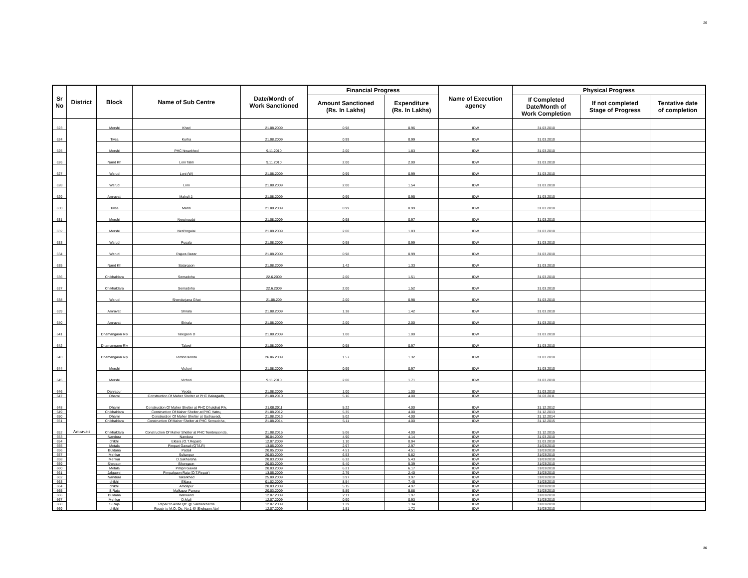26
| Sr No | District | Block | Name of Sub Centre | Date/Month of Work Sanctioned | Financial Progress | | Name of Execution agency | Physical Progress | | |
| --- | --- | --- | --- | --- | --- | --- | --- | --- | --- | --- |
| | | | | | Amount Sanctioned (Rs. In Lakhs) | Expenditure (Rs. In Lakhs) | | If Completed Date/Month of Work Completion | If not completed Stage of Progress | Tentative date of completion |
| 623 | Amravati | Morshi | Khed | 21.08.2009 | 0.98 | 0.96 | IDW | 31.03.2010 | | |
| 624 | | Tivsa | Kurha | 21.08.2009 | 0.99 | 0.99 | IDW | 31.03.2010 | | |
| 625 | | Morshi | PHC hiwarkhed | 9.11.2010 | 2.00 | 1.83 | IDW | 31.03.2010 | | |
| 626 | | Nand Kh | Loni Takli | 9.11.2010 | 2.00 | 2.00 | IDW | 31.03.2010 | | |
| 627 | | Warud | Loni (W) | 21.08.2009 | 0.99 | 0.99 | IDW | 31.03.2010 | | |
| 628 | | Warud | Loni | 21.08.2009 | 2.00 | 1.54 | IDW | 31.03.2010 | | |
| 629 | | Amravati | Mahuli J. | 21.08.2009 | 0.99 | 0.95 | IDW | 31.03.2010 | | |
| 630 | | Tivsa | Mardi | 21.08.2009 | 0.99 | 0.99 | IDW | 31.03.2010 | | |
| 631 | | Morshi | Nerpingalai | 21.08.2009 | 0.98 | 0.97 | IDW | 31.03.2010 | | |
| 632 | | Morshi | NerPingalai | 21.08.2009 | 2.00 | 1.83 | IDW | 31.03.2010 | | |
| 633 | | Warud | Pusala | 21.08.2009 | 0.98 | 0.99 | IDW | 31.03.2010 | | |
| 634 | | Warud | Rajura Bazar | 21.08.2009 | 0.98 | 0.99 | IDW | 31.03.2010 | | |
| 635 | | Nand Kh | Satargaon | 21.08.2009 | 1.42 | 1.33 | IDW | 31.03.2010 | | |
| 636 | | Chikhaldara | Semadoha | 22.6.2009 | 2.00 | 1.51 | IDW | 31.03.2010 | | |
| 637 | | Chikhaldara | Semadoha | 22.6.2009 | 2.00 | 1.52 | IDW | 31.03.2010 | | |
| 638 | | Warud | Shendurjana Ghat | 21.08.209 | 2.00 | 0.98 | IDW | 31.03.2010 | | |
| 639 | | Amravati | Shirala | 21.08.2009 | 1.38 | 1.42 | IDW | 31.03.2010 | | |
| 640 | | Amravati | Shirala | 21.08.2009 | 2.00 | 2.00 | IDW | 31.03.2010 | | |
| 641 | | Dhamangaon Rly | Talegaon D | 21.08.2009 | 1.00 | 1.00 | IDW | 31.03.2010 | | |
| 642 | | Dhamangaon Rly | Talwel | 21.08.2009 | 0.98 | 0.97 | IDW | 31.03.2010 | | |
| 643 | | Dhamangaon Rly | Tembrusonda | 26.06.2009 | 1.57 | 1.32 | IDW | 31.03.2010 | | |
| 644 | | Morshi | Vichori | 21.08.2009 | 0.99 | 0.97 | IDW | 31.03.2010 | | |
| 645 | | Morshi | Vichori | 9.11.2010 | 2.00 | 1.71 | IDW | 31.03.2010 | | |
| 646 | | Daryapur | Yeoda | 21.08.2009 | 1.00 | 1.00 | IDW | 31.03.2010 | | |
| 647 | | Dharni | Construction Of Maher Shelter at PHC Bairagadh, | 21.08.2010 | 5.16 | 4.00 | IDW | 31.03.2011 | | |
| 648 | | Dharni | Construction Of Maher Shelter at PHC Dhulghat Rly, | 21.08.2011 | 5.22 | 4.00 | IDW | 31.12.2012 | | |
| 649 | | Chikhaldara | Construction Of Maher Shelter at PHC Hatru, | 21.08.2012 | 5.35 | 4.00 | IDW | 31.12.2013 | | |
| 650 | | Dharni | Construction Of Maher Shelter at Sadrawadi, | 21.08.2013 | 5.02 | 4.00 | IDW | 31.12.2014 | | |
| 651 | | Chikhaldara | Construction Of Maher Shelter at PHC Semadoha, | 21.08.2014 | 5.11 | 4.00 | IDW | 31.12.2015 | | |
| 652 | | Chikhaldara | Construction Of Maher Shelter at PHC Tembrusonda, | 21.08.2015 | 5.06 | 4.00 | IDW | 31.12.2015 | | |
| 653 | | Nandura | Nandura | 30.04.2009 | 4.90 | 4.14 | IDW | 31.03.2010 | | |
| 654 | | chikhli | Eklara (O.T.Repair) | 12.07.2009 | 1.10 | 0.94 | IDW | 31.03.2010 | | |
| 655 | | Motala | Pimpari Gawali (QT/LR) | 13.06.2009 | 2.97 | 2.97 | IDW | 31/03/2010 | | |
| 656 | | Buldana | Padali | 20.05.2009 | 4.51 | 4.51 | IDW | 31/03/2010 | | |
| 657 | | Mehkar | Sultanpur | 20.03.2009 | 6.53 | 5.82 | IDW | 31/03/2010 | | |
| 658 | | Mehkar | D.Sakharsha | 20.03.2009 | 6.32 | 5.43 | IDW | 31/03/2010 | | |
| 659 | | Shegaon | Bhongaon | 20.03.2009 | 5.40 | 5.39 | IDW | 31/03/2010 | | |
| 660 | | Motala | Pimpri Gawali | 20.03.2009 | 6.21 | 6.17 | IDW | 31/03/2010 | | |
| 661 | | Jalgaon j | Pimpalgaon Raja (O.T.Repair) | 13.06.2009 | 2.79 | 2.40 | IDW | 31/03/2010 | | |
| 662 | | Nandura | Takarkhed | 25.09.2009 | 3.97 | 3.97 | IDW | 31/03/2010 | | |
| 663 | | chikhli | Eklara | 01.02.2009 | 8.54 | 7.45 | IDW | 31/03/2010 | | |
| 664 | | chikhli | Amdapur | 20.03.2009 | 5.15 | 4.97 | IDW | 31/03/2010 | | |
| 665 | | S.Raja | Malkapur Pangra | 20.03.2009 | 5.89 | 5.88 | IDW | 31/03/2010 | | |
| 666 | | Buldana | Warwand | 12.07.2009 | 2.11 | 1.97 | IDW | 31/03/2010 | | |
| 667 | | Mehkar | D.Mali | 12.07.2009 | 0.90 | 0.93 | IDW | 31/03/2010 | | |
| 668 | | S.Raja | Repair to ANM Qtr. @ Sakharkherda | 12.07.2009 | 1.39 | 1.34 | IDW | 31/03/2010 | | |
| 669 | | chikhli | Repair to M.O. Qtr. No.1 @ Shelgaon Atol | 12.07.2009 | 1.81 | 1.72 | IDW | 31/03/2010 | | |
26